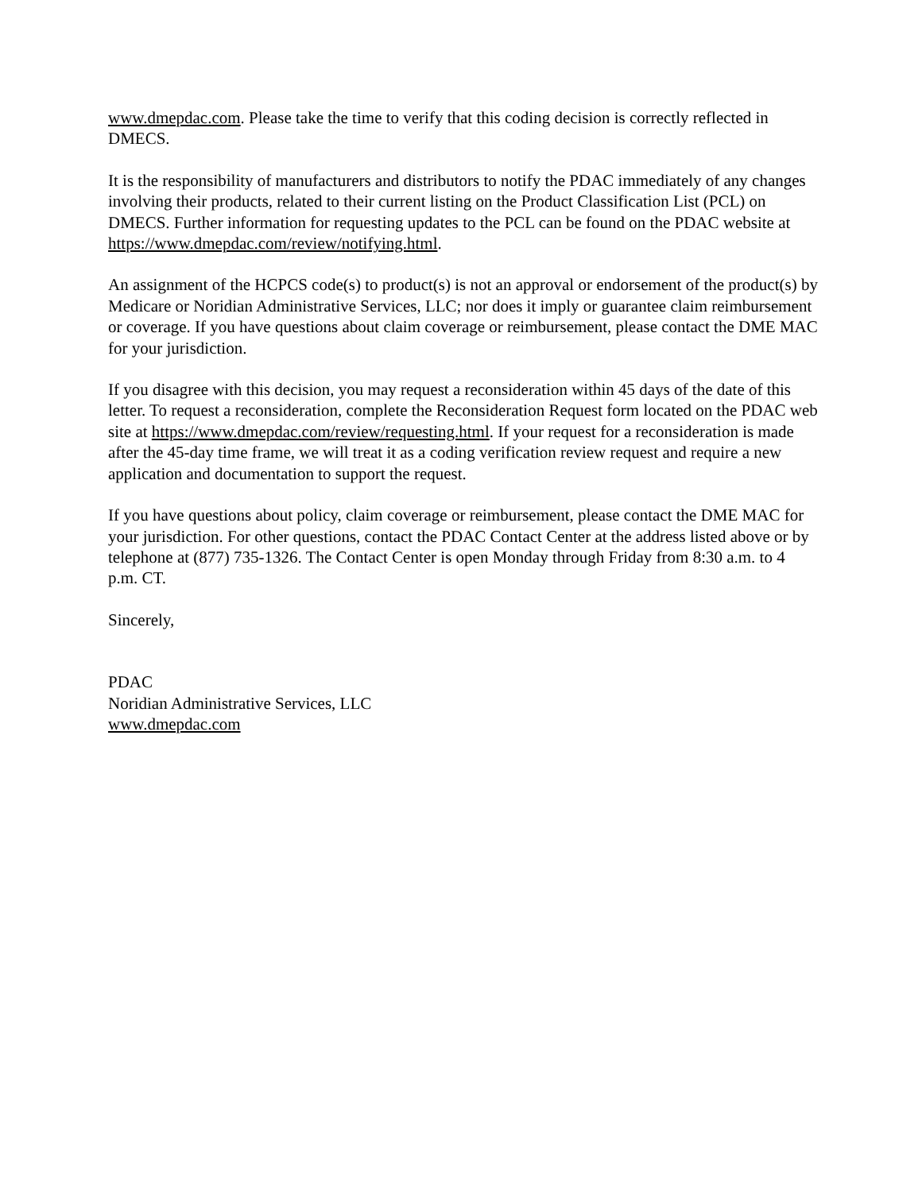www.dmepdac.com. Please take the time to verify that this coding decision is correctly reflected in DMECS.
It is the responsibility of manufacturers and distributors to notify the PDAC immediately of any changes involving their products, related to their current listing on the Product Classification List (PCL) on DMECS. Further information for requesting updates to the PCL can be found on the PDAC website at https://www.dmepdac.com/review/notifying.html.
An assignment of the HCPCS code(s) to product(s) is not an approval or endorsement of the product(s) by Medicare or Noridian Administrative Services, LLC; nor does it imply or guarantee claim reimbursement or coverage. If you have questions about claim coverage or reimbursement, please contact the DME MAC for your jurisdiction.
If you disagree with this decision, you may request a reconsideration within 45 days of the date of this letter. To request a reconsideration, complete the Reconsideration Request form located on the PDAC web site at https://www.dmepdac.com/review/requesting.html. If your request for a reconsideration is made after the 45-day time frame, we will treat it as a coding verification review request and require a new application and documentation to support the request.
If you have questions about policy, claim coverage or reimbursement, please contact the DME MAC for your jurisdiction. For other questions, contact the PDAC Contact Center at the address listed above or by telephone at (877) 735-1326. The Contact Center is open Monday through Friday from 8:30 a.m. to 4 p.m. CT.
Sincerely,
PDAC
Noridian Administrative Services, LLC
www.dmepdac.com